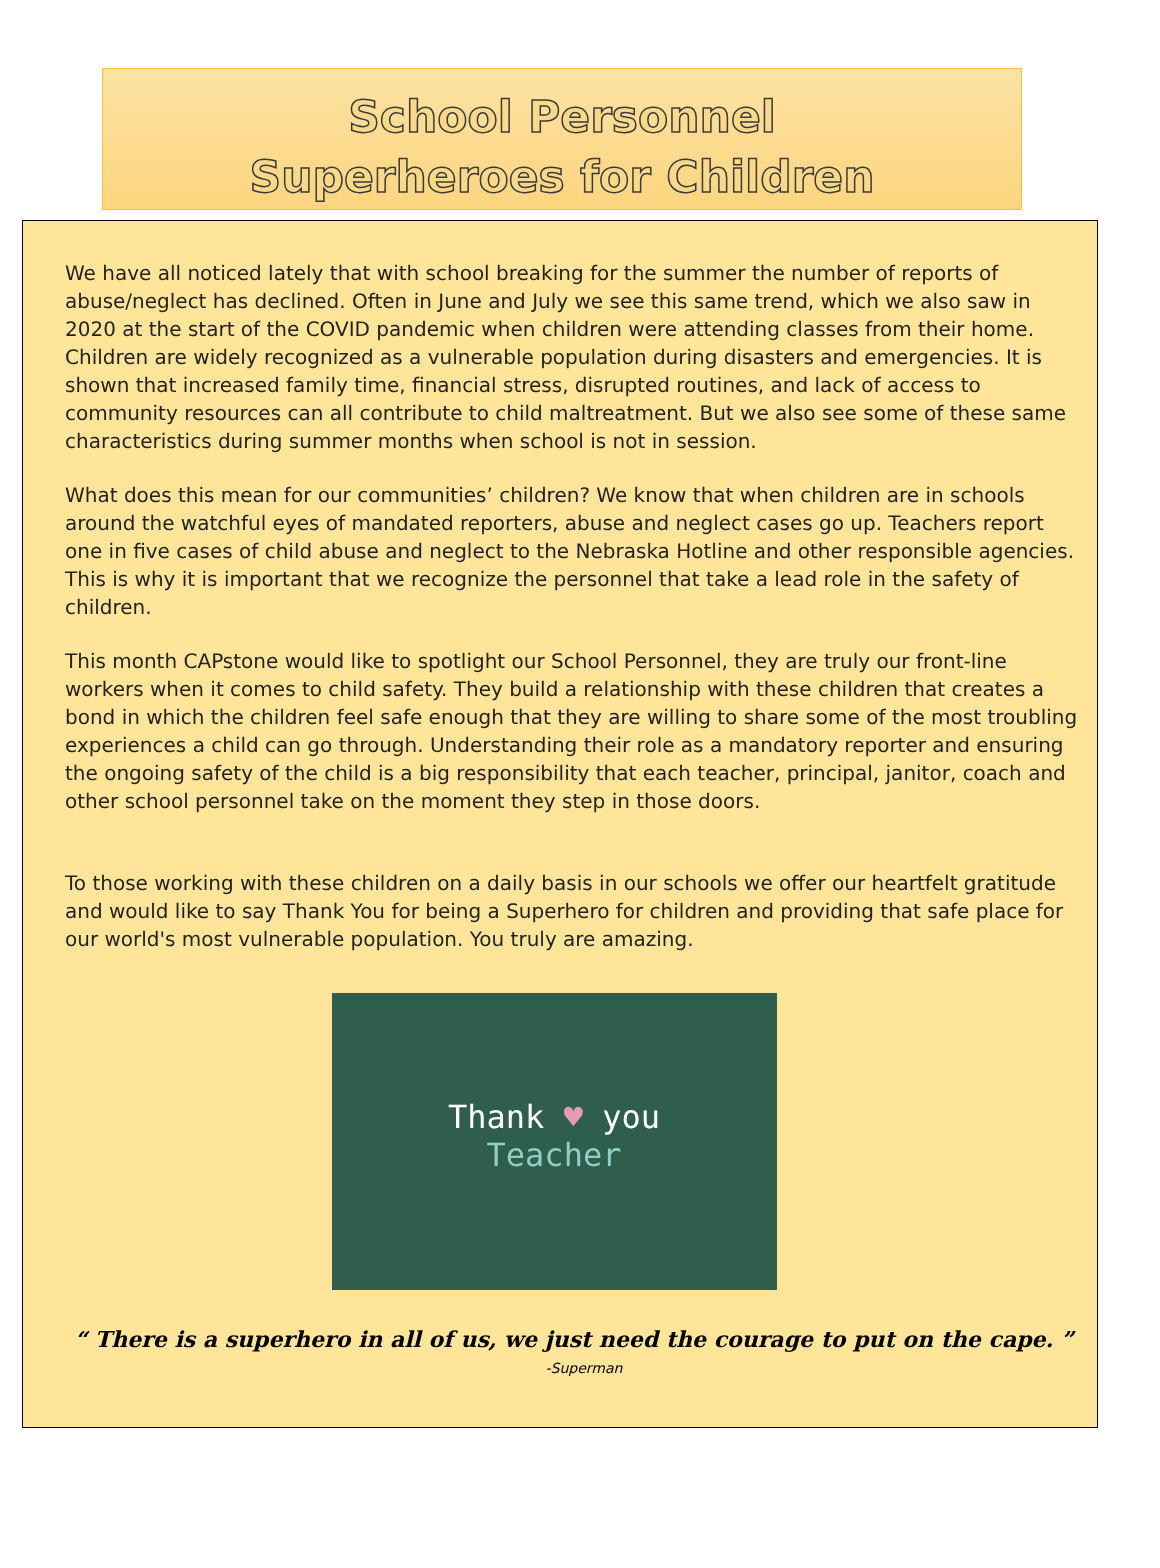School Personnel
Superheroes for Children
We have all noticed lately that with school breaking for the summer the number of reports of abuse/neglect has declined. Often in June and July we see this same trend, which we also saw in 2020 at the start of the COVID pandemic when children were attending classes from their home. Children are widely recognized as a vulnerable population during disasters and emergencies. It is shown that increased family time, financial stress, disrupted routines, and lack of access to community resources can all contribute to child maltreatment. But we also see some of these same characteristics during summer months when school is not in session.
What does this mean for our communities’ children? We know that when children are in schools around the watchful eyes of mandated reporters, abuse and neglect cases go up. Teachers report one in five cases of child abuse and neglect to the Nebraska Hotline and other responsible agencies. This is why it is important that we recognize the personnel that take a lead role in the safety of children.
This month CAPstone would like to spotlight our School Personnel, they are truly our front-line workers when it comes to child safety. They build a relationship with these children that creates a bond in which the children feel safe enough that they are willing to share some of the most troubling experiences a child can go through. Understanding their role as a mandatory reporter and ensuring the ongoing safety of the child is a big responsibility that each teacher, principal, janitor, coach and other school personnel take on the moment they step in those doors.
To those working with these children on a daily basis in our schools we offer our heartfelt gratitude and would like to say Thank You for being a Superhero for children and providing that safe place for our world's most vulnerable population. You truly are amazing.
Thank ♥ you
Teacher
“ There is a superhero in all of us, we just need the courage to put on the cape. ” -Superman